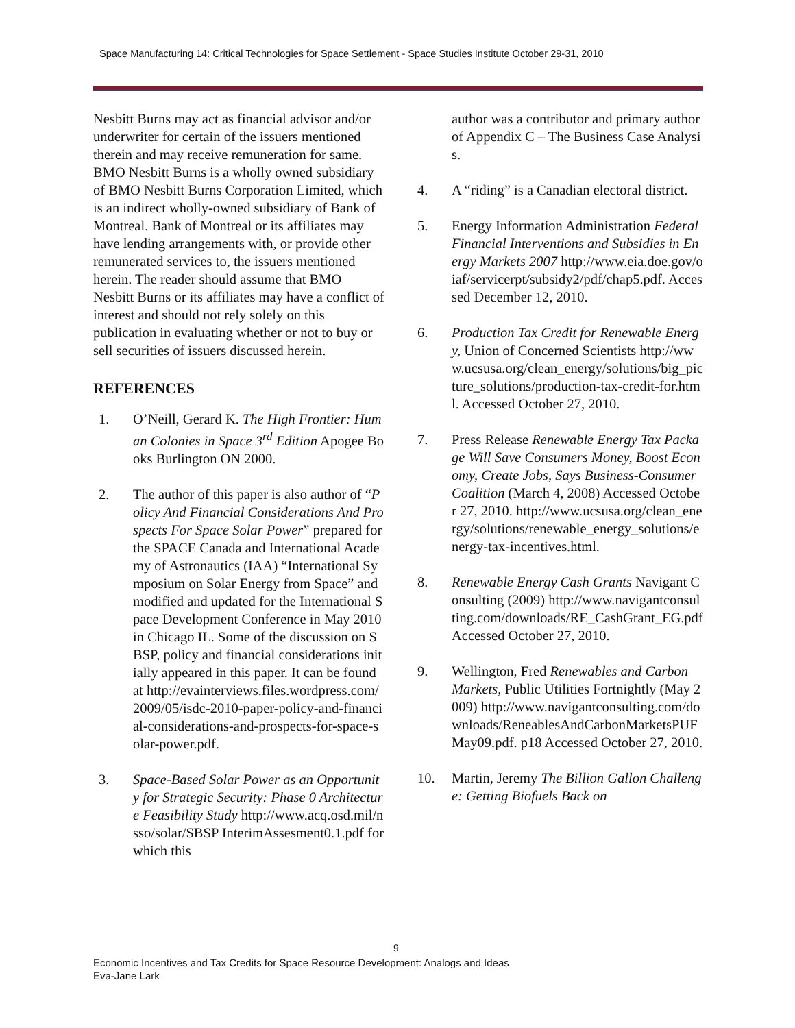Space Manufacturing 14: Critical Technologies for Space Settlement - Space Studies Institute October 29-31, 2010
Nesbitt Burns may act as financial advisor and/or underwriter for certain of the issuers mentioned therein and may receive remuneration for same. BMO Nesbitt Burns is a wholly owned subsidiary of BMO Nesbitt Burns Corporation Limited, which is an indirect wholly-owned subsidiary of Bank of Montreal. Bank of Montreal or its affiliates may have lending arrangements with, or provide other remunerated services to, the issuers mentioned herein. The reader should assume that BMO Nesbitt Burns or its affiliates may have a conflict of interest and should not rely solely on this publication in evaluating whether or not to buy or sell securities of issuers discussed herein.
REFERENCES
1. O’Neill, Gerard K. The High Frontier: Human Colonies in Space 3<sup>rd</sup> Edition Apogee Books Burlington ON 2000.
2. The author of this paper is also author of “Policy And Financial Considerations And Prospects For Space Solar Power” prepared for the SPACE Canada and International Academy of Astronautics (IAA) “International Symposium on Solar Energy from Space” and modified and updated for the International Space Development Conference in May 2010 in Chicago IL. Some of the discussion on SBSP, policy and financial considerations initially appeared in this paper. It can be found at http://evainterviews.files.wordpress.com/ 2009/05/isdc-2010-paper-policy-and-financial-considerations-and-prospects-for-space-solar-power.pdf.
3. Space-Based Solar Power as an Opportunity for Strategic Security: Phase 0 Architecture Feasibility Study http://www.acq.osd.mil/nsso/solar/SBSP InterimAssesment0.1.pdf for which this
author was a contributor and primary author of Appendix C – The Business Case Analysis.
4. A “riding” is a Canadian electoral district.
5. Energy Information Administration Federal Financial Interventions and Subsidies in Energy Markets 2007 http://www.eia.doe.gov/oiaf/servicerpt/subsidy2/pdf/chap5.pdf. Accessed December 12, 2010.
6. Production Tax Credit for Renewable Energy, Union of Concerned Scientists http://www.ucsusa.org/clean_energy/solutions/big_picture_solutions/production-tax-credit-for.html. Accessed October 27, 2010.
7. Press Release Renewable Energy Tax Package Will Save Consumers Money, Boost Economy, Create Jobs, Says Business-Consumer Coalition (March 4, 2008) Accessed October 27, 2010. http://www.ucsusa.org/clean_energy/solutions/renewable_energy_solutions/energy-tax-incentives.html.
8. Renewable Energy Cash Grants Navigant Consulting (2009) http://www.navigantconsulting.com/downloads/RE_CashGrant_EG.pdf Accessed October 27, 2010.
9. Wellington, Fred Renewables and Carbon Markets, Public Utilities Fortnightly (May 2009) http://www.navigantconsulting.com/downloads/ReneablesAndCarbonMarketsPUFMay09.pdf. p18 Accessed October 27, 2010.
10. Martin, Jeremy The Billion Gallon Challenge: Getting Biofuels Back on
9
Economic Incentives and Tax Credits for Space Resource Development: Analogs and Ideas
Eva-Jane Lark